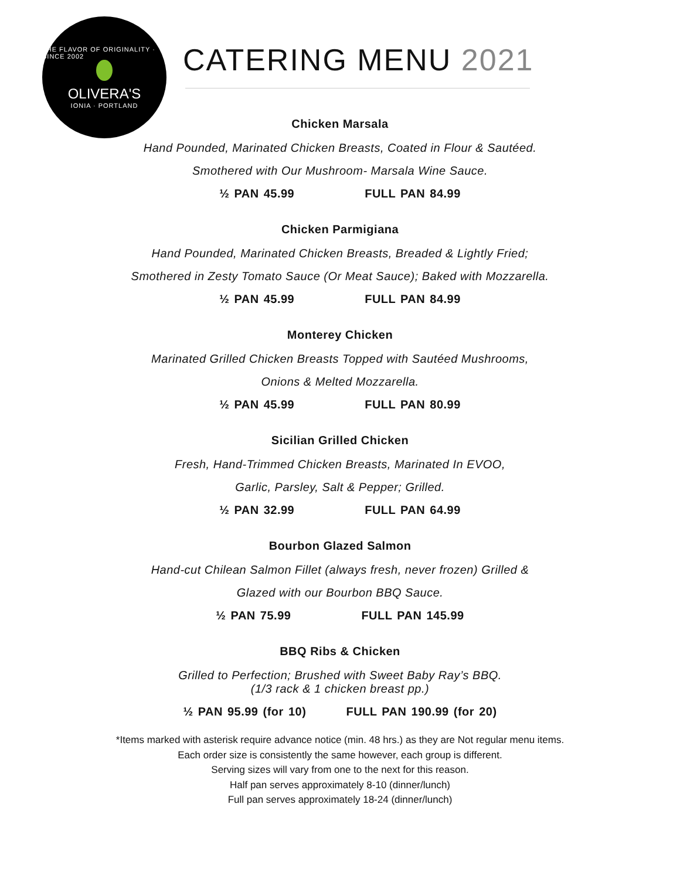THE FLAVOR OF ORIGINALITY · SINCE 2002
OLIVERA'S
IONIA · PORTLAND
CATERING MENU 2021
Chicken Marsala
Hand Pounded, Marinated Chicken Breasts, Coated in Flour & Sautéed.
Smothered with Our Mushroom- Marsala Wine Sauce.
½ PAN 45.99 FULL PAN 84.99
Chicken Parmigiana
Hand Pounded, Marinated Chicken Breasts, Breaded & Lightly Fried;
Smothered in Zesty Tomato Sauce (Or Meat Sauce); Baked with Mozzarella.
½ PAN 45.99 FULL PAN 84.99
Monterey Chicken
Marinated Grilled Chicken Breasts Topped with Sautéed Mushrooms,
Onions & Melted Mozzarella.
½ PAN 45.99 FULL PAN 80.99
Sicilian Grilled Chicken
Fresh, Hand-Trimmed Chicken Breasts, Marinated In EVOO,
Garlic, Parsley, Salt & Pepper; Grilled.
½ PAN 32.99 FULL PAN 64.99
Bourbon Glazed Salmon
Hand-cut Chilean Salmon Fillet (always fresh, never frozen) Grilled &
Glazed with our Bourbon BBQ Sauce.
½ PAN 75.99 FULL PAN 145.99
BBQ Ribs & Chicken
Grilled to Perfection; Brushed with Sweet Baby Ray’s BBQ.
(1/3 rack & 1 chicken breast pp.)
½ PAN 95.99 (for 10) FULL PAN 190.99 (for 20)
*Items marked with asterisk require advance notice (min. 48 hrs.) as they are Not regular menu items.
Each order size is consistently the same however, each group is different.
Serving sizes will vary from one to the next for this reason.
Half pan serves approximately 8-10 (dinner/lunch)
Full pan serves approximately 18-24 (dinner/lunch)